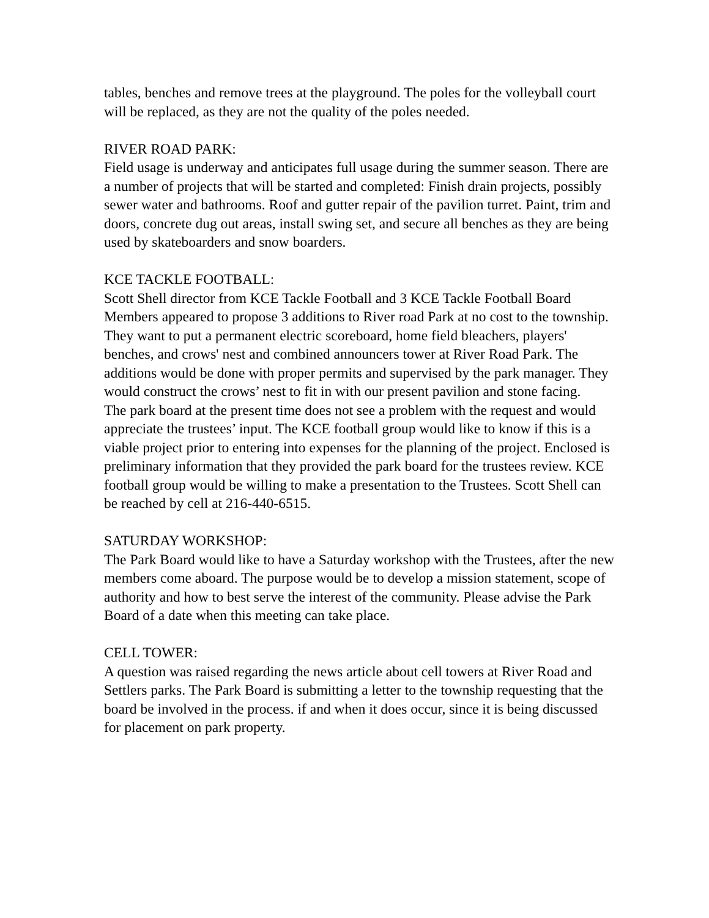tables, benches and remove trees at the playground. The poles for the volleyball court will be replaced, as they are not the quality of the poles needed.
RIVER ROAD PARK:
Field usage is underway and anticipates full usage during the summer season. There are a number of projects that will be started and completed: Finish drain projects, possibly sewer water and bathrooms. Roof and gutter repair of the pavilion turret. Paint, trim and doors, concrete dug out areas, install swing set, and secure all benches as they are being used by skateboarders and snow boarders.
KCE TACKLE FOOTBALL:
Scott Shell director from KCE Tackle Football and 3 KCE Tackle Football Board Members appeared to propose 3 additions to River road Park at no cost to the township. They want to put a permanent electric scoreboard, home field bleachers, players' benches, and crows' nest and combined announcers tower at River Road Park. The additions would be done with proper permits and supervised by the park manager. They would construct the crows’ nest to fit in with our present pavilion and stone facing.
The park board at the present time does not see a problem with the request and would appreciate the trustees’ input. The KCE football group would like to know if this is a viable project prior to entering into expenses for the planning of the project. Enclosed is preliminary information that they provided the park board for the trustees review. KCE football group would be willing to make a presentation to the Trustees. Scott Shell can be reached by cell at 216-440-6515.
SATURDAY WORKSHOP:
The Park Board would like to have a Saturday workshop with the Trustees, after the new members come aboard. The purpose would be to develop a mission statement, scope of authority and how to best serve the interest of the community. Please advise the Park Board of a date when this meeting can take place.
CELL TOWER:
A question was raised regarding the news article about cell towers at River Road and Settlers parks. The Park Board is submitting a letter to the township requesting that the board be involved in the process. if and when it does occur, since it is being discussed for placement on park property.